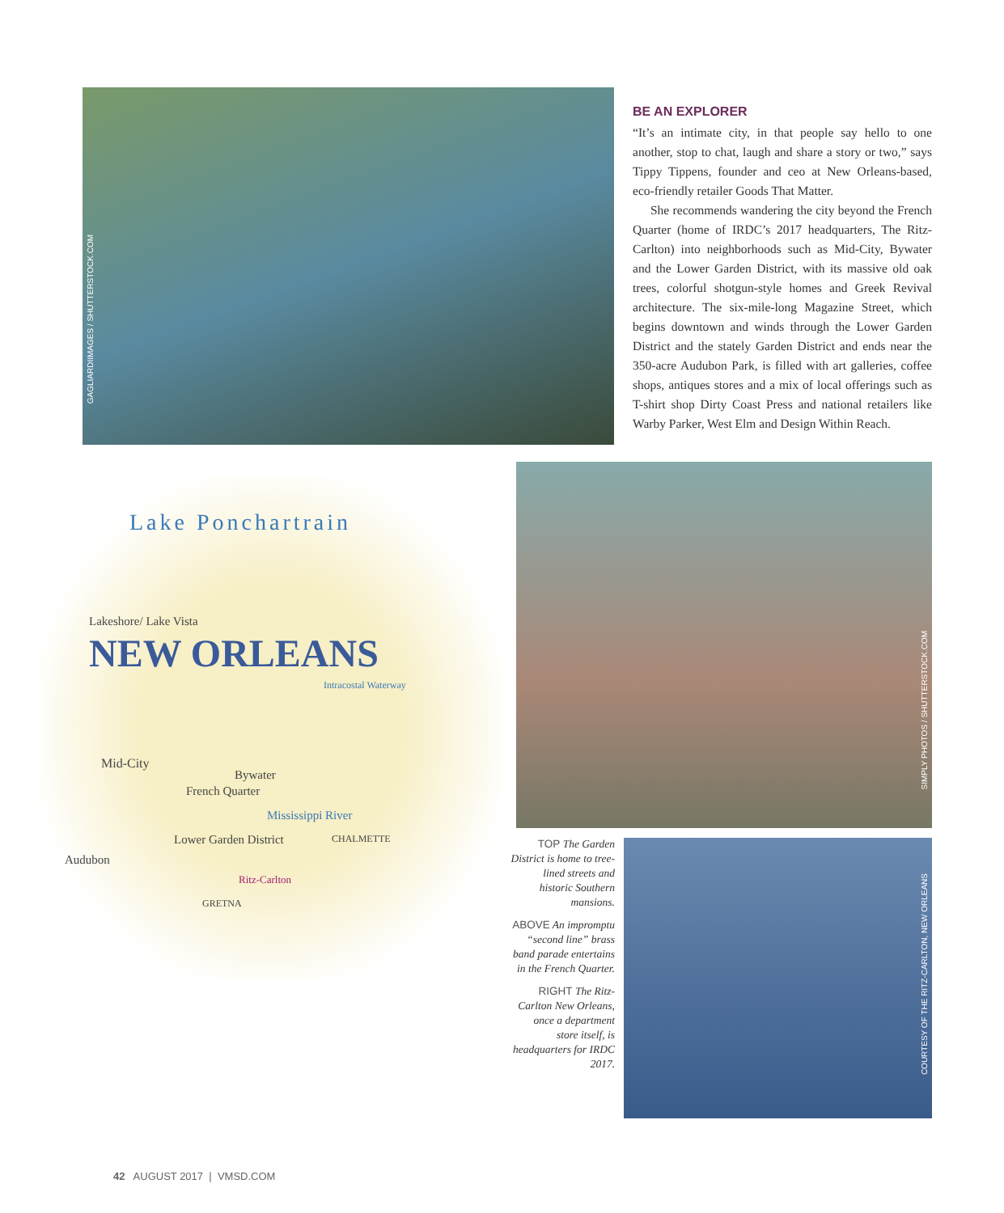GAGLIARDIIMAGES / SHUTTERSTOCK.COM
BE AN EXPLORER
“It’s an intimate city, in that people say hello to one another, stop to chat, laugh and share a story or two,” says Tippy Tippens, founder and ceo at New Orleans-based, eco-friendly retailer Goods That Matter.
She recommends wandering the city beyond the French Quarter (home of IRDC’s 2017 headquarters, The Ritz-Carlton) into neighborhoods such as Mid-City, Bywater and the Lower Garden District, with its massive old oak trees, colorful shotgun-style homes and Greek Revival architecture. The six-mile-long Magazine Street, which begins downtown and winds through the Lower Garden District and the stately Garden District and ends near the 350-acre Audubon Park, is filled with art galleries, coffee shops, antiques stores and a mix of local offerings such as T-shirt shop Dirty Coast Press and national retailers like Warby Parker, West Elm and Design Within Reach.
Lake Ponchartrain
Lakeshore/ Lake Vista
NEW ORLEANS
Intracostal Waterway
Mid-City
Bywater
French Quarter
Mississippi River
Lower Garden District
Audubon
Ritz-Carlton
CHALMETTE
GRETNA
SIMPLY PHOTOS / SHUTTERSTOCK.COM
TOP The Garden District is home to tree-lined streets and historic Southern mansions.
ABOVE An impromptu “second line” brass band parade entertains in the French Quarter.
RIGHT The Ritz-Carlton New Orleans, once a department store itself, is headquarters for IRDC 2017.
COURTESY OF THE RITZ-CARLTON, NEW ORLEANS
42 AUGUST 2017 | VMSD.COM